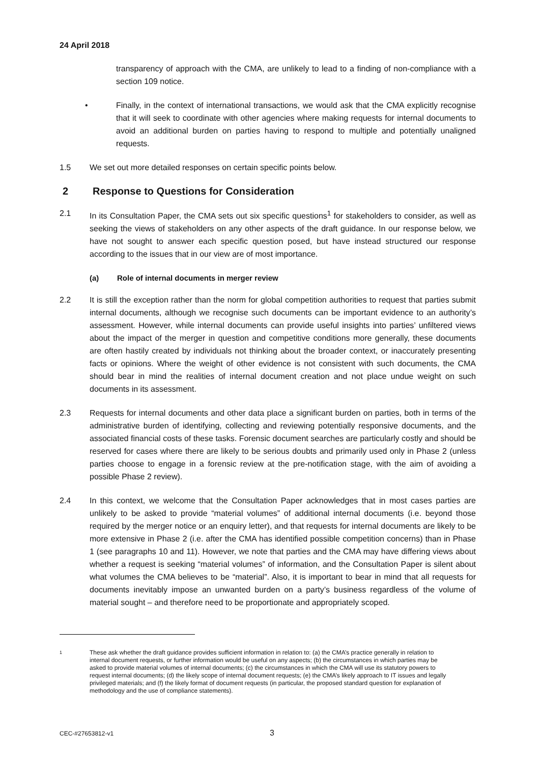24 April 2018
transparency of approach with the CMA, are unlikely to lead to a finding of non-compliance with a section 109 notice.
• Finally, in the context of international transactions, we would ask that the CMA explicitly recognise that it will seek to coordinate with other agencies where making requests for internal documents to avoid an additional burden on parties having to respond to multiple and potentially unaligned requests.
1.5 We set out more detailed responses on certain specific points below.
2 Response to Questions for Consideration
2.1 In its Consultation Paper, the CMA sets out six specific questions<sup>1</sup> for stakeholders to consider, as well as seeking the views of stakeholders on any other aspects of the draft guidance. In our response below, we have not sought to answer each specific question posed, but have instead structured our response according to the issues that in our view are of most importance.
(a) Role of internal documents in merger review
2.2 It is still the exception rather than the norm for global competition authorities to request that parties submit internal documents, although we recognise such documents can be important evidence to an authority’s assessment. However, while internal documents can provide useful insights into parties’ unfiltered views about the impact of the merger in question and competitive conditions more generally, these documents are often hastily created by individuals not thinking about the broader context, or inaccurately presenting facts or opinions. Where the weight of other evidence is not consistent with such documents, the CMA should bear in mind the realities of internal document creation and not place undue weight on such documents in its assessment.
2.3 Requests for internal documents and other data place a significant burden on parties, both in terms of the administrative burden of identifying, collecting and reviewing potentially responsive documents, and the associated financial costs of these tasks. Forensic document searches are particularly costly and should be reserved for cases where there are likely to be serious doubts and primarily used only in Phase 2 (unless parties choose to engage in a forensic review at the pre-notification stage, with the aim of avoiding a possible Phase 2 review).
2.4 In this context, we welcome that the Consultation Paper acknowledges that in most cases parties are unlikely to be asked to provide “material volumes” of additional internal documents (i.e. beyond those required by the merger notice or an enquiry letter), and that requests for internal documents are likely to be more extensive in Phase 2 (i.e. after the CMA has identified possible competition concerns) than in Phase 1 (see paragraphs 10 and 11). However, we note that parties and the CMA may have differing views about whether a request is seeking “material volumes” of information, and the Consultation Paper is silent about what volumes the CMA believes to be “material”. Also, it is important to bear in mind that all requests for documents inevitably impose an unwanted burden on a party’s business regardless of the volume of material sought – and therefore need to be proportionate and appropriately scoped.
1
These ask whether the draft guidance provides sufficient information in relation to: (a) the CMA’s practice generally in relation to internal document requests, or further information would be useful on any aspects; (b) the circumstances in which parties may be asked to provide material volumes of internal documents; (c) the circumstances in which the CMA will use its statutory powers to request internal documents; (d) the likely scope of internal document requests; (e) the CMA’s likely approach to IT issues and legally privileged materials; and (f) the likely format of document requests (in particular, the proposed standard question for explanation of methodology and the use of compliance statements).
CEC-#27653812-v1 3